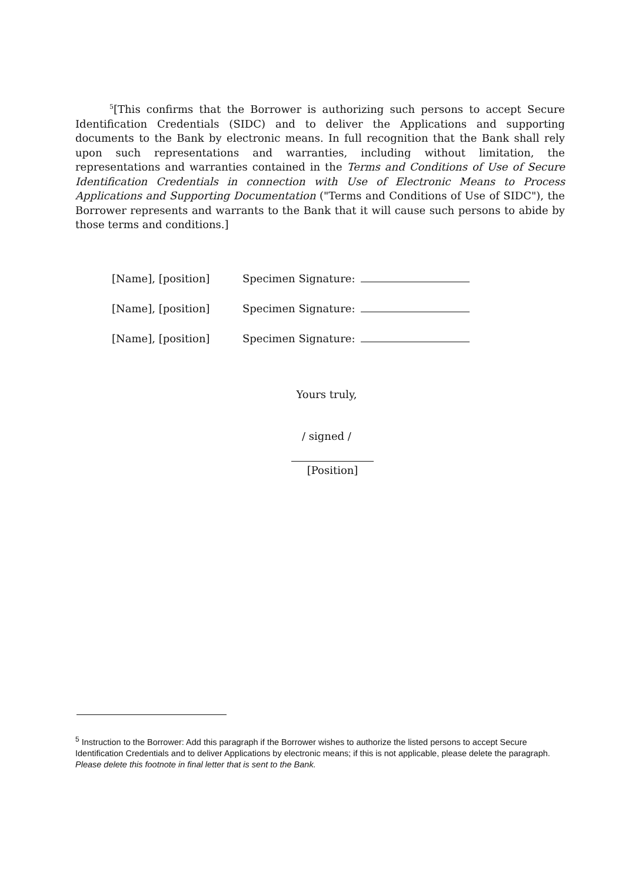<sup>5</sup> [This confirms that the Borrower is authorizing such persons to accept Secure Identification Credentials (SIDC) and to deliver the Applications and supporting documents to the Bank by electronic means. In full recognition that the Bank shall rely upon such representations and warranties, including without limitation, the representations and warranties contained in the Terms and Conditions of Use of Secure Identification Credentials in connection with Use of Electronic Means to Process Applications and Supporting Documentation ("Terms and Conditions of Use of SIDC"), the Borrower represents and warrants to the Bank that it will cause such persons to abide by those terms and conditions.]
[Name], [position] Specimen Signature:
[Name], [position] Specimen Signature:
[Name], [position] Specimen Signature:
Yours truly,
/ signed /
[Position]
<sup>5</sup> Instruction to the Borrower: Add this paragraph if the Borrower wishes to authorize the listed persons to accept Secure Identification Credentials and to deliver Applications by electronic means; if this is not applicable, please delete the paragraph. Please delete this footnote in final letter that is sent to the Bank.